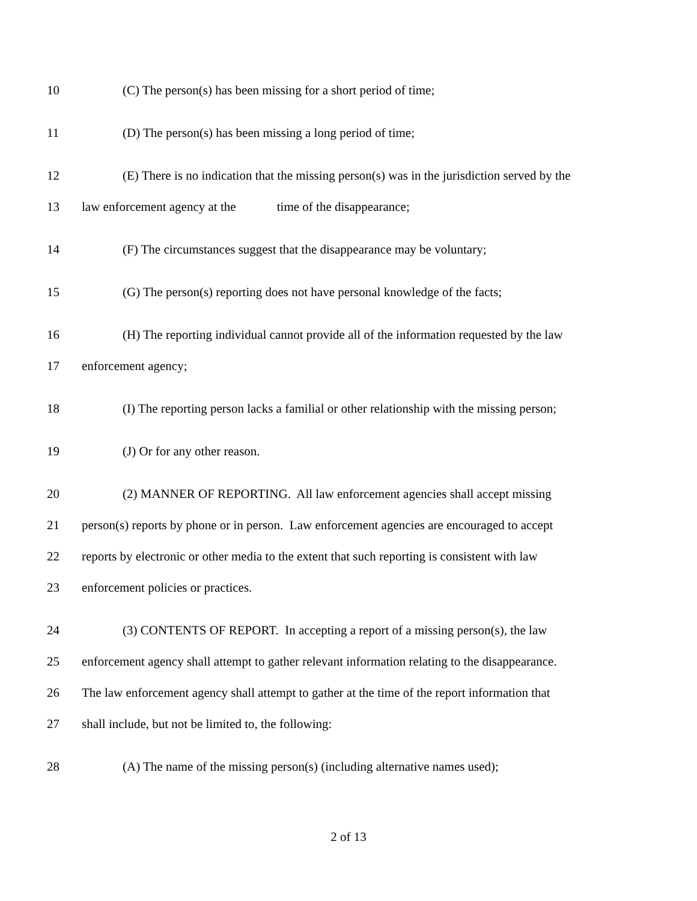10 (C) The person(s) has been missing for a short period of time;
11 (D) The person(s) has been missing a long period of time;
12 (E) There is no indication that the missing person(s) was in the jurisdiction served by the
13 law enforcement agency at the time of the disappearance;
14 (F) The circumstances suggest that the disappearance may be voluntary;
15 (G) The person(s) reporting does not have personal knowledge of the facts;
16 (H) The reporting individual cannot provide all of the information requested by the law
17 enforcement agency;
18 (I) The reporting person lacks a familial or other relationship with the missing person;
19 (J) Or for any other reason.
20 (2) MANNER OF REPORTING. All law enforcement agencies shall accept missing
21 person(s) reports by phone or in person. Law enforcement agencies are encouraged to accept
22 reports by electronic or other media to the extent that such reporting is consistent with law
23 enforcement policies or practices.
24 (3) CONTENTS OF REPORT. In accepting a report of a missing person(s), the law
25 enforcement agency shall attempt to gather relevant information relating to the disappearance.
26 The law enforcement agency shall attempt to gather at the time of the report information that
27 shall include, but not be limited to, the following:
28 (A) The name of the missing person(s) (including alternative names used);
2 of 13